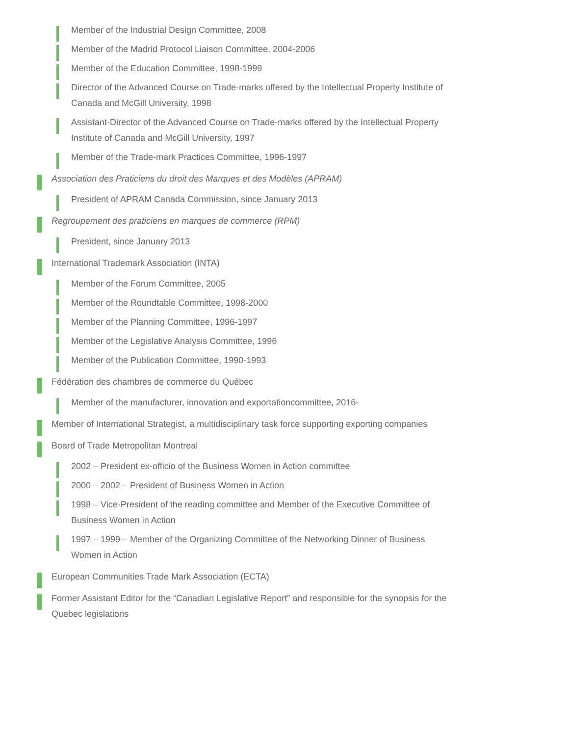Member of the Industrial Design Committee, 2008
Member of the Madrid Protocol Liaison Committee, 2004-2006
Member of the Education Committee, 1998-1999
Director of the Advanced Course on Trade-marks offered by the Intellectual Property Institute of Canada and McGill University, 1998
Assistant-Director of the Advanced Course on Trade-marks offered by the Intellectual Property Institute of Canada and McGill University, 1997
Member of the Trade-mark Practices Committee, 1996-1997
Association des Praticiens du droit des Marques et des Modèles (APRAM)
President of APRAM Canada Commission, since January 2013
Regroupement des praticiens en marques de commerce (RPM)
President, since January 2013
International Trademark Association (INTA)
Member of the Forum Committee, 2005
Member of the Roundtable Committee, 1998-2000
Member of the Planning Committee, 1996-1997
Member of the Legislative Analysis Committee, 1996
Member of the Publication Committee, 1990-1993
Fédération des chambres de commerce du Québec
Member of the manufacturer, innovation and exportationcommittee, 2016-
Member of International Strategist, a multidisciplinary task force supporting exporting companies
Board of Trade Metropolitan Montreal
2002 – President ex-officio of the Business Women in Action committee
2000 – 2002 – President of Business Women in Action
1998 – Vice-President of the reading committee and Member of the Executive Committee of Business Women in Action
1997 – 1999 – Member of the Organizing Committee of the Networking Dinner of Business Women in Action
European Communities Trade Mark Association (ECTA)
Former Assistant Editor for the “Canadian Legislative Report” and responsible for the synopsis for the Quebec legislations